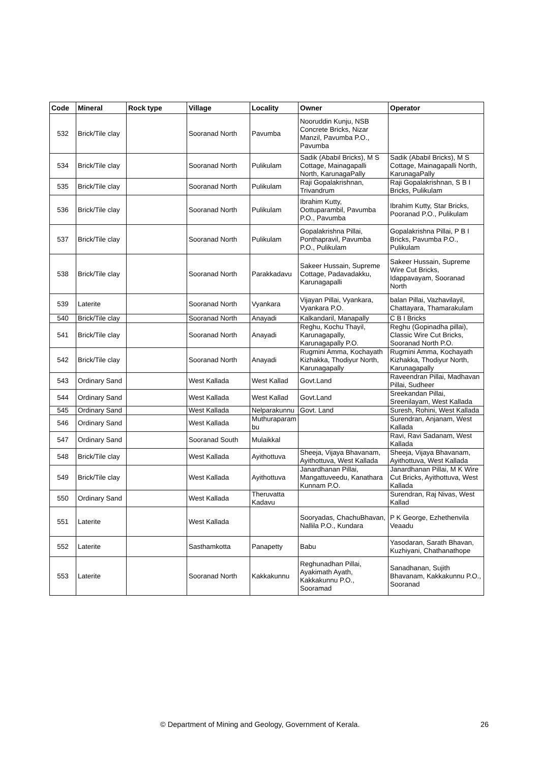| Code | Mineral | Rock type | Village | Locality | Owner | Operator |
| --- | --- | --- | --- | --- | --- | --- |
| 532 | Brick/Tile clay | | Sooranad North | Pavumba | Nooruddin Kunju, NSB Concrete Bricks, Nizar Manzil, Pavumba P.O., Pavumba | |
| 534 | Brick/Tile clay | | Sooranad North | Pulikulam | Sadik (Ababil Bricks), M S Cottage, Mainagapalli North, KarunagaPally | Sadik (Ababil Bricks), M S Cottage, Mainagapalli North, KarunagaPally |
| 535 | Brick/Tile clay | | Sooranad North | Pulikulam | Raji Gopalakrishnan, Trivandrum | Raji Gopalakrishnan, S B I Bricks, Pulikulam |
| 536 | Brick/Tile clay | | Sooranad North | Pulikulam | Ibrahim Kutty, Oottuparambil, Pavumba P.O., Pavumba | Ibrahim Kutty, Star Bricks, Pooranad P.O., Pulikulam |
| 537 | Brick/Tile clay | | Sooranad North | Pulikulam | Gopalakrishna Pillai, Ponthapravil, Pavumba P.O., Pulikulam | Gopalakrishna Pillai, P B I Bricks, Pavumba P.O., Pulikulam |
| 538 | Brick/Tile clay | | Sooranad North | Parakkadavu | Sakeer Hussain, Supreme Cottage, Padavadakku, Karunagapalli | Sakeer Hussain, Supreme Wire Cut Bricks, Idappavayam, Sooranad North |
| 539 | Laterite | | Sooranad North | Vyankara | Vijayan Pillai, Vyankara, Vyankara P.O. | balan Pillai, Vazhavilayil, Chattayara, Thamarakulam |
| 540 | Brick/Tile clay | | Sooranad North | Anayadi | Kalkandaril, Manapally | C B I Bricks |
| 541 | Brick/Tile clay | | Sooranad North | Anayadi | Reghu, Kochu Thayil, Karunagapally, Karunagapally P.O. | Reghu (Gopinadha pillai), Classic Wire Cut Bricks, Sooranad North P.O. |
| 542 | Brick/Tile clay | | Sooranad North | Anayadi | Rugmini Amma, Kochayath Kizhakka, Thodiyur North, Karunagapally | Rugmini Amma, Kochayath Kizhakka, Thodiyur North, Karunagapally |
| 543 | Ordinary Sand | | West Kallada | West Kallad | Govt.Land | Raveendran Pillai, Madhavan Pillai, Sudheer |
| 544 | Ordinary Sand | | West Kallada | West Kallad | Govt.Land | Sreekandan Pillai, Sreenilayam, West Kallada |
| 545 | Ordinary Sand | | West Kallada | Nelparakunnu | Govt. Land | Suresh, Rohini, West Kallada |
| 546 | Ordinary Sand | | West Kallada | Muthuraparam bu | | Surendran, Anjanam, West Kallada |
| 547 | Ordinary Sand | | Sooranad South | Mulaikkal | | Ravi, Ravi Sadanam, West Kallada |
| 548 | Brick/Tile clay | | West Kallada | Ayithottuva | Sheeja, Vijaya Bhavanam, Ayithottuva, West Kallada | Sheeja, Vijaya Bhavanam, Ayithottuva, West Kallada |
| 549 | Brick/Tile clay | | West Kallada | Ayithottuva | Janardhanan Pillai, Mangattuveedu, Kanathara Kunnam P.O. | Janardhanan Pillai, M K Wire Cut Bricks, Ayithottuva, West Kallada |
| 550 | Ordinary Sand | | West Kallada | Theruvatta Kadavu | | Surendran, Raj Nivas, West Kallad |
| 551 | Laterite | | West Kallada | | Sooryadas, ChachuBhavan, Nallila P.O., Kundara | P K George, Ezhethenvila Veaadu |
| 552 | Laterite | | Sasthamkotta | Panapetty | Babu | Yasodaran, Sarath Bhavan, Kuzhiyani, Chathanathope |
| 553 | Laterite | | Sooranad North | Kakkakunnu | Reghunadhan Pillai, Ayakimath Ayath, Kakkakunnu P.O., Sooramad | Sanadhanan, Sujith Bhavanam, Kakkakunnu P.O., Sooranad |
© Department of Mining and Geology, Government of Kerala. 26